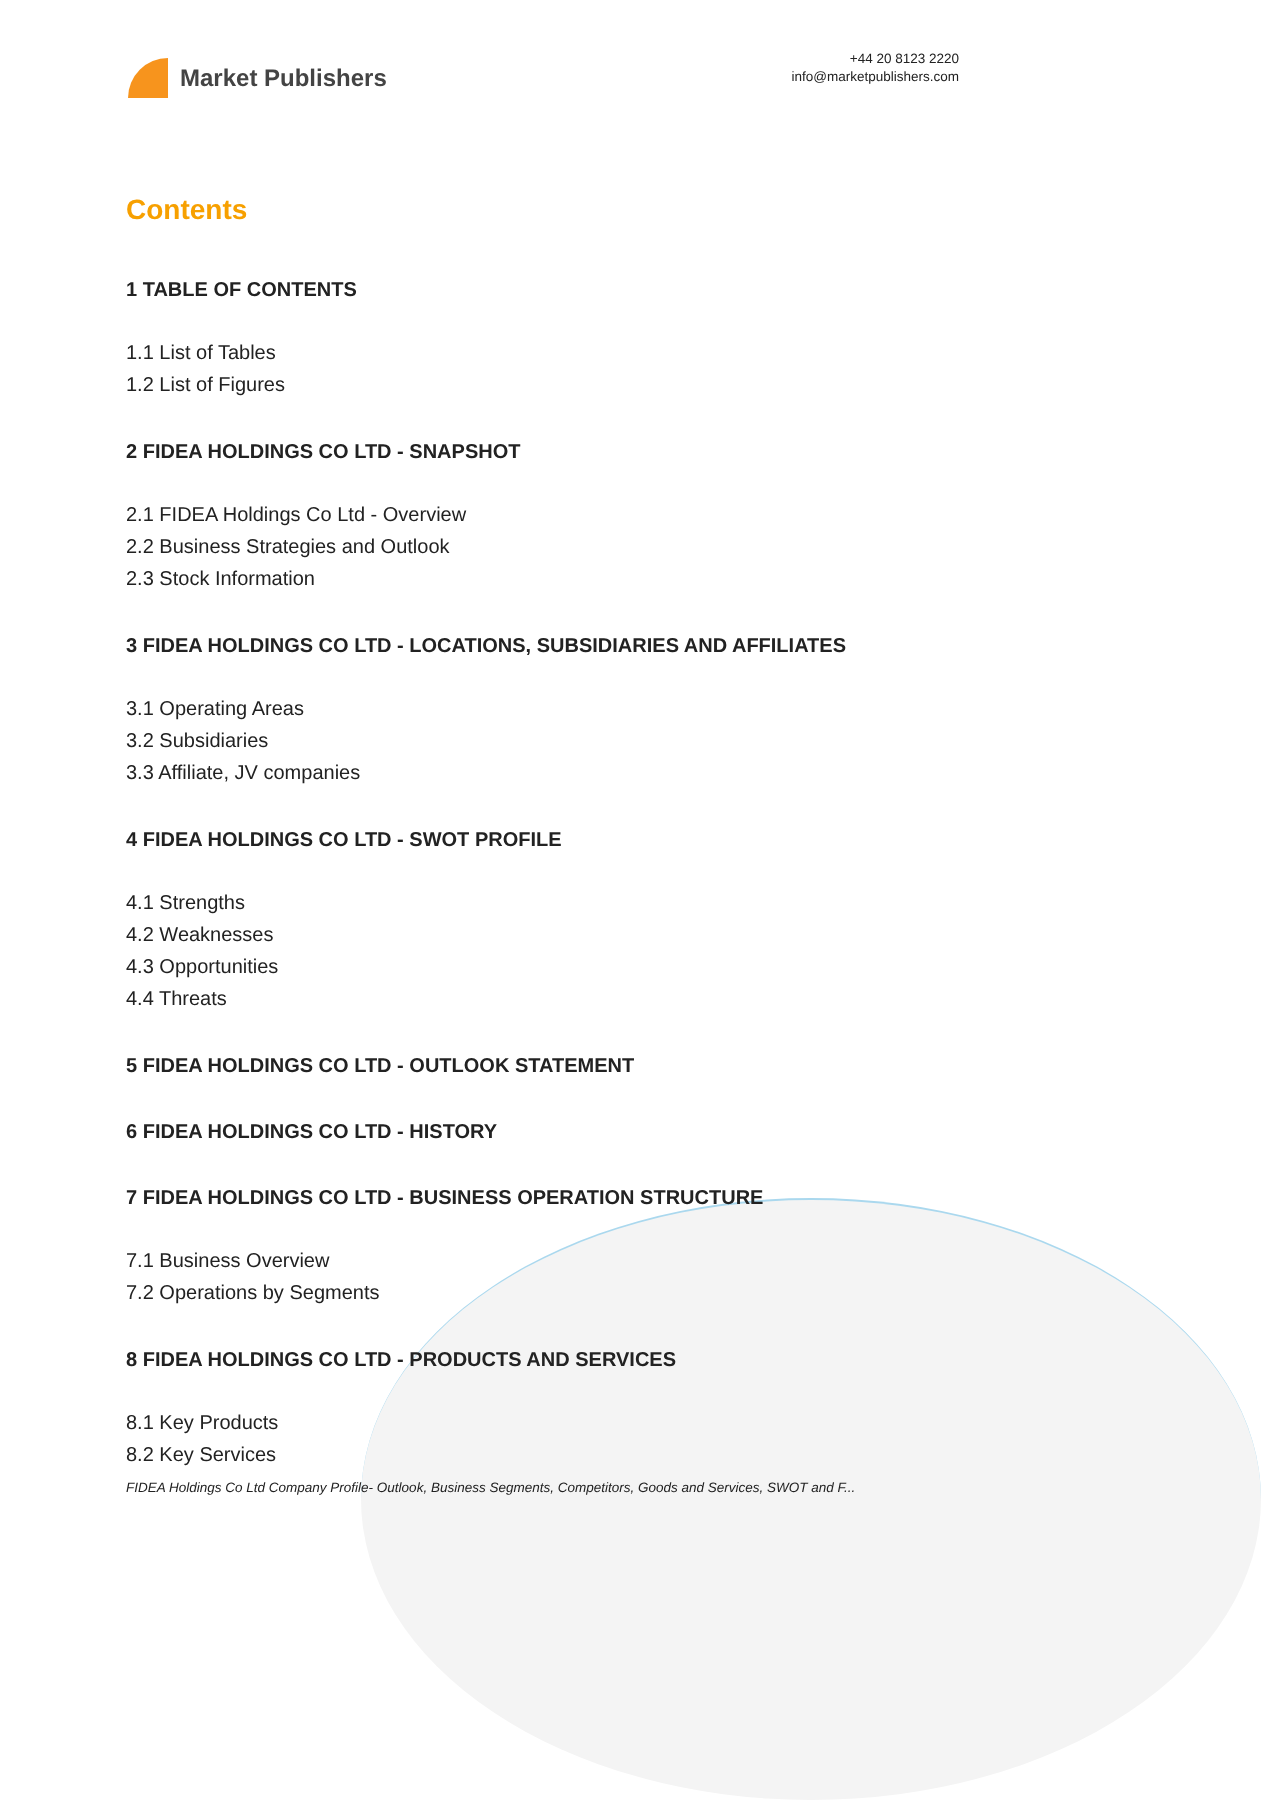Market Publishers
+44 20 8123 2220
info@marketpublishers.com
Contents
1 TABLE OF CONTENTS
1.1 List of Tables
1.2 List of Figures
2 FIDEA HOLDINGS CO LTD - SNAPSHOT
2.1 FIDEA Holdings Co Ltd - Overview
2.2 Business Strategies and Outlook
2.3 Stock Information
3 FIDEA HOLDINGS CO LTD - LOCATIONS, SUBSIDIARIES AND AFFILIATES
3.1 Operating Areas
3.2 Subsidiaries
3.3 Affiliate, JV companies
4 FIDEA HOLDINGS CO LTD - SWOT PROFILE
4.1 Strengths
4.2 Weaknesses
4.3 Opportunities
4.4 Threats
5 FIDEA HOLDINGS CO LTD - OUTLOOK STATEMENT
6 FIDEA HOLDINGS CO LTD - HISTORY
7 FIDEA HOLDINGS CO LTD - BUSINESS OPERATION STRUCTURE
7.1 Business Overview
7.2 Operations by Segments
8 FIDEA HOLDINGS CO LTD - PRODUCTS AND SERVICES
8.1 Key Products
8.2 Key Services
FIDEA Holdings Co Ltd Company Profile- Outlook, Business Segments, Competitors, Goods and Services, SWOT and F...